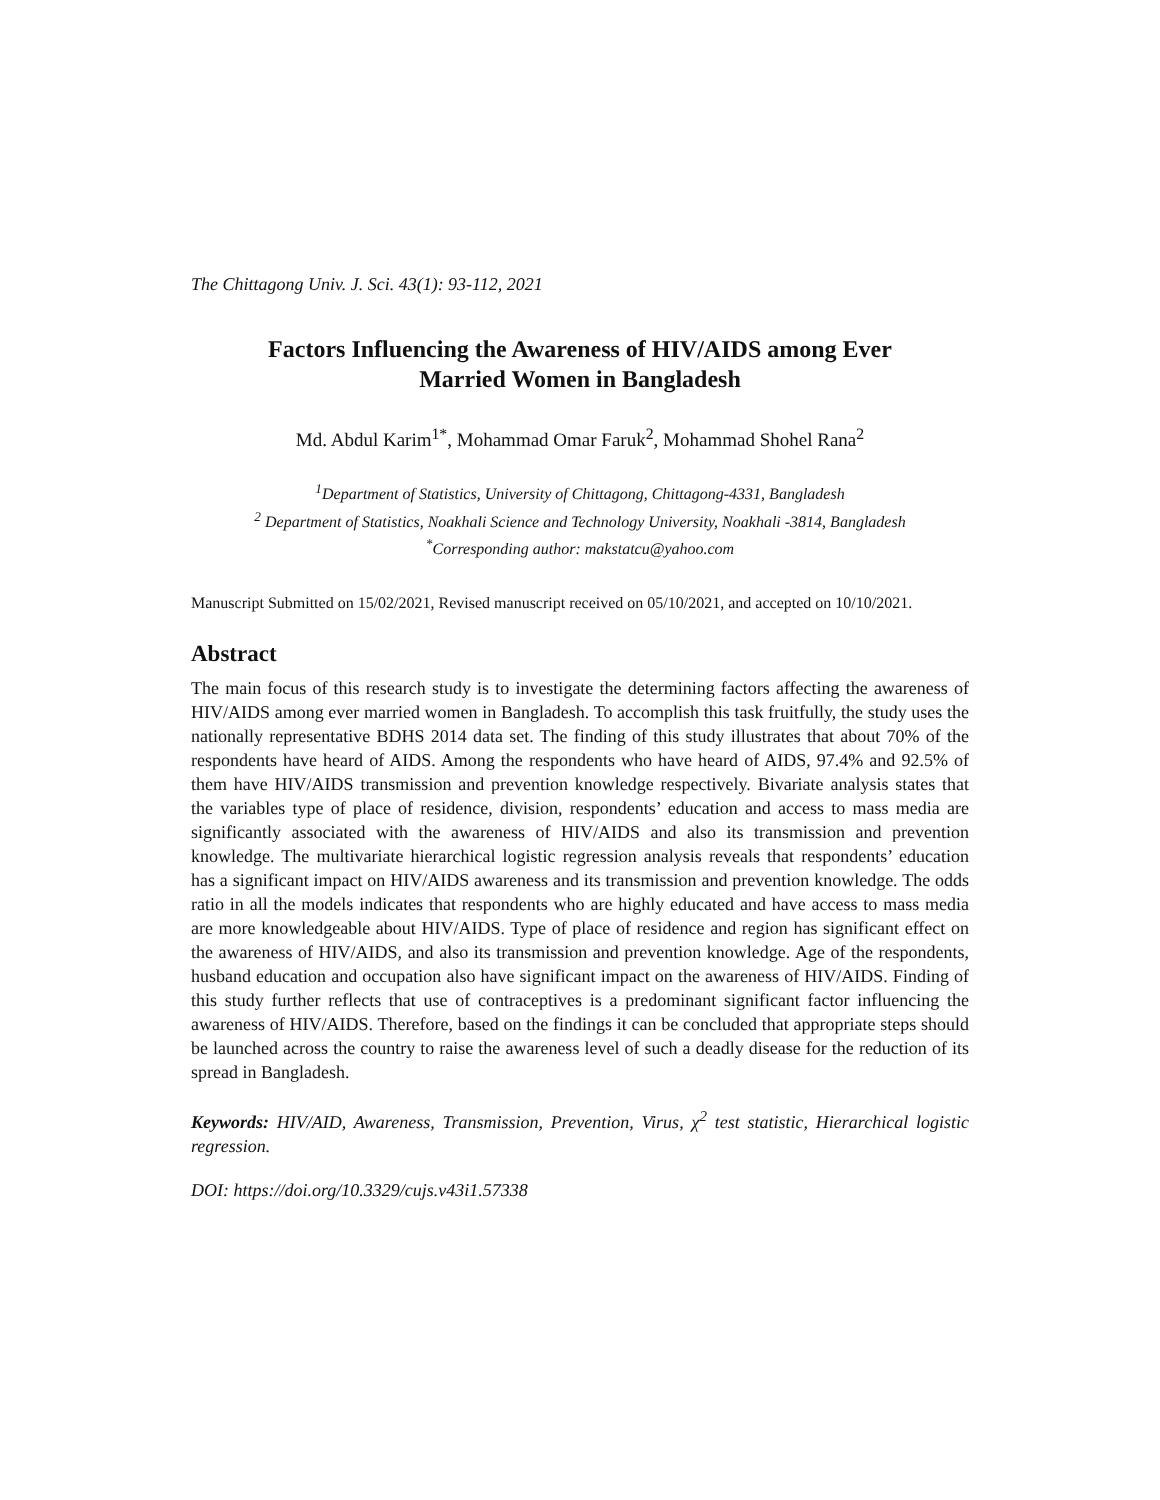The Chittagong Univ. J. Sci. 43(1): 93-112, 2021
Factors Influencing the Awareness of HIV/AIDS among Ever Married Women in Bangladesh
Md. Abdul Karim<sup>1*</sup>, Mohammad Omar Faruk<sup>2</sup>, Mohammad Shohel Rana<sup>2</sup>
<sup>1</sup> Department of Statistics, University of Chittagong, Chittagong-4331, Bangladesh
<sup>2</sup> Department of Statistics, Noakhali Science and Technology University, Noakhali -3814, Bangladesh
<sup>*</sup> Corresponding author: makstatcu@yahoo.com
Manuscript Submitted on 15/02/2021, Revised manuscript received on 05/10/2021, and accepted on 10/10/2021.
Abstract
The main focus of this research study is to investigate the determining factors affecting the awareness of HIV/AIDS among ever married women in Bangladesh. To accomplish this task fruitfully, the study uses the nationally representative BDHS 2014 data set. The finding of this study illustrates that about 70% of the respondents have heard of AIDS. Among the respondents who have heard of AIDS, 97.4% and 92.5% of them have HIV/AIDS transmission and prevention knowledge respectively. Bivariate analysis states that the variables type of place of residence, division, respondents’ education and access to mass media are significantly associated with the awareness of HIV/AIDS and also its transmission and prevention knowledge. The multivariate hierarchical logistic regression analysis reveals that respondents’ education has a significant impact on HIV/AIDS awareness and its transmission and prevention knowledge. The odds ratio in all the models indicates that respondents who are highly educated and have access to mass media are more knowledgeable about HIV/AIDS. Type of place of residence and region has significant effect on the awareness of HIV/AIDS, and also its transmission and prevention knowledge. Age of the respondents, husband education and occupation also have significant impact on the awareness of HIV/AIDS. Finding of this study further reflects that use of contraceptives is a predominant significant factor influencing the awareness of HIV/AIDS. Therefore, based on the findings it can be concluded that appropriate steps should be launched across the country to raise the awareness level of such a deadly disease for the reduction of its spread in Bangladesh.
Keywords: HIV/AID, Awareness, Transmission, Prevention, Virus, χ<sup>2</sup> test statistic, Hierarchical logistic regression.
DOI: https://doi.org/10.3329/cujs.v43i1.57338